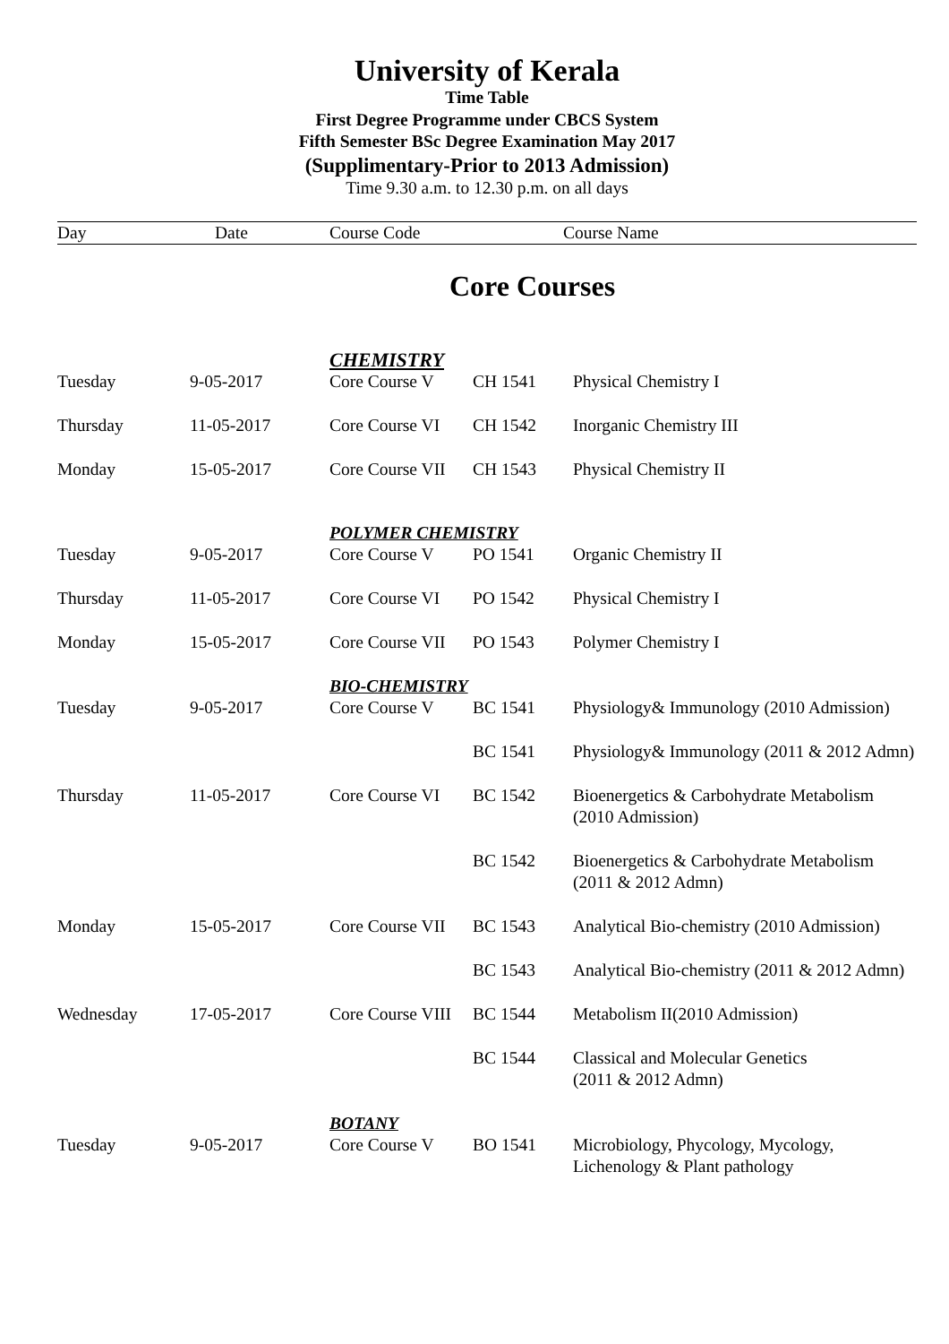University of Kerala
Time Table
First Degree Programme under CBCS System
Fifth Semester BSc Degree Examination May 2017
(Supplimentary-Prior to 2013 Admission)
Time 9.30 a.m. to 12.30 p.m. on all days
Day Date Course Code Course Name
Core Courses
| | | CHEMISTRY | | |
| Tuesday | 9-05-2017 | Core Course V | CH 1541 | Physical Chemistry I |
| Thursday | 11-05-2017 | Core Course VI | CH 1542 | Inorganic Chemistry III |
| Monday | 15-05-2017 | Core Course VII | CH 1543 | Physical Chemistry II |
| | | POLYMER CHEMISTRY | | |
| Tuesday | 9-05-2017 | Core Course V | PO 1541 | Organic Chemistry II |
| Thursday | 11-05-2017 | Core Course VI | PO 1542 | Physical Chemistry I |
| Monday | 15-05-2017 | Core Course VII | PO 1543 | Polymer Chemistry I |
| | | BIO-CHEMISTRY | | |
| Tuesday | 9-05-2017 | Core Course V | BC 1541 | Physiology& Immunology (2010 Admission) |
| | | | BC 1541 | Physiology& Immunology (2011 & 2012 Admn) |
| Thursday | 11-05-2017 | Core Course VI | BC 1542 | Bioenergetics & Carbohydrate Metabolism (2010 Admission) |
| | | | BC 1542 | Bioenergetics & Carbohydrate Metabolism (2011 & 2012 Admn) |
| Monday | 15-05-2017 | Core Course VII | BC 1543 | Analytical Bio-chemistry (2010 Admission) |
| | | | BC 1543 | Analytical Bio-chemistry (2011 & 2012 Admn) |
| Wednesday | 17-05-2017 | Core Course VIII | BC 1544 | Metabolism II(2010 Admission) |
| | | | BC 1544 | Classical and Molecular Genetics (2011 & 2012 Admn) |
| | | BOTANY | | |
| Tuesday | 9-05-2017 | Core Course V | BO 1541 | Microbiology, Phycology, Mycology, Lichenology & Plant pathology |